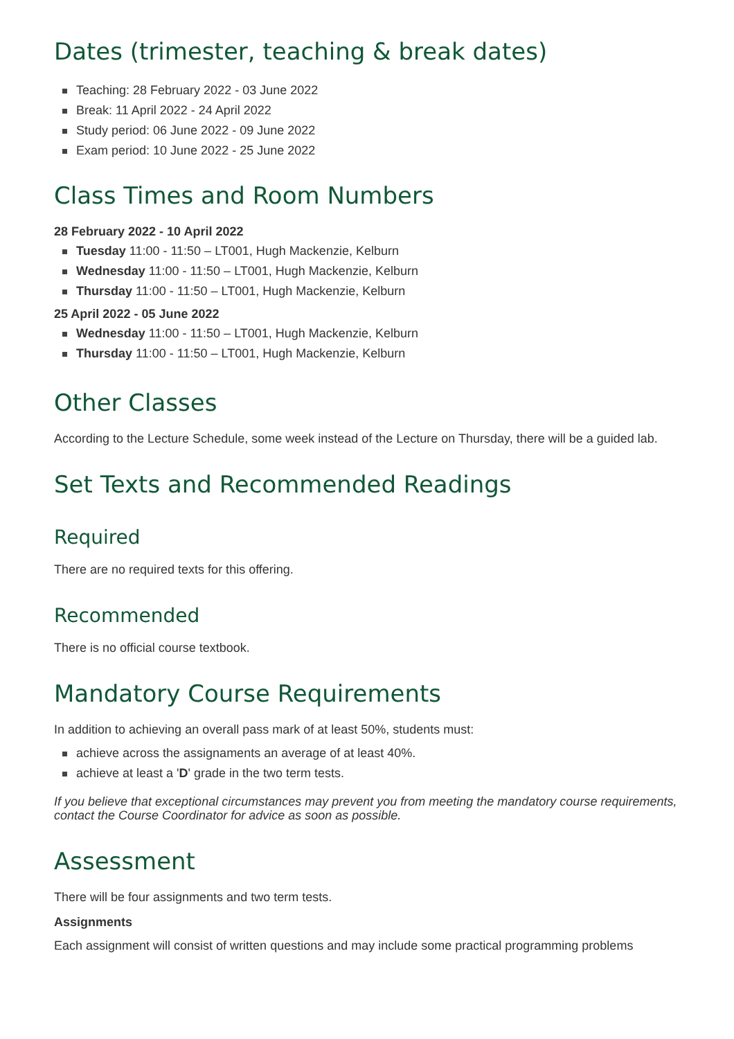Dates (trimester, teaching & break dates)
Teaching: 28 February 2022 - 03 June 2022
Break: 11 April 2022 - 24 April 2022
Study period: 06 June 2022 - 09 June 2022
Exam period: 10 June 2022 - 25 June 2022
Class Times and Room Numbers
28 February 2022 - 10 April 2022
Tuesday 11:00 - 11:50 – LT001, Hugh Mackenzie, Kelburn
Wednesday 11:00 - 11:50 – LT001, Hugh Mackenzie, Kelburn
Thursday 11:00 - 11:50 – LT001, Hugh Mackenzie, Kelburn
25 April 2022 - 05 June 2022
Wednesday 11:00 - 11:50 – LT001, Hugh Mackenzie, Kelburn
Thursday 11:00 - 11:50 – LT001, Hugh Mackenzie, Kelburn
Other Classes
According to the Lecture Schedule, some week instead of the Lecture on Thursday, there will be a guided lab.
Set Texts and Recommended Readings
Required
There are no required texts for this offering.
Recommended
There is no official course textbook.
Mandatory Course Requirements
In addition to achieving an overall pass mark of at least 50%, students must:
achieve across the assignaments an average of at least 40%.
achieve at least a 'D' grade in the two term tests.
If you believe that exceptional circumstances may prevent you from meeting the mandatory course requirements, contact the Course Coordinator for advice as soon as possible.
Assessment
There will be four assignments and two term tests.
Assignments
Each assignment will consist of written questions and may include some practical programming problems